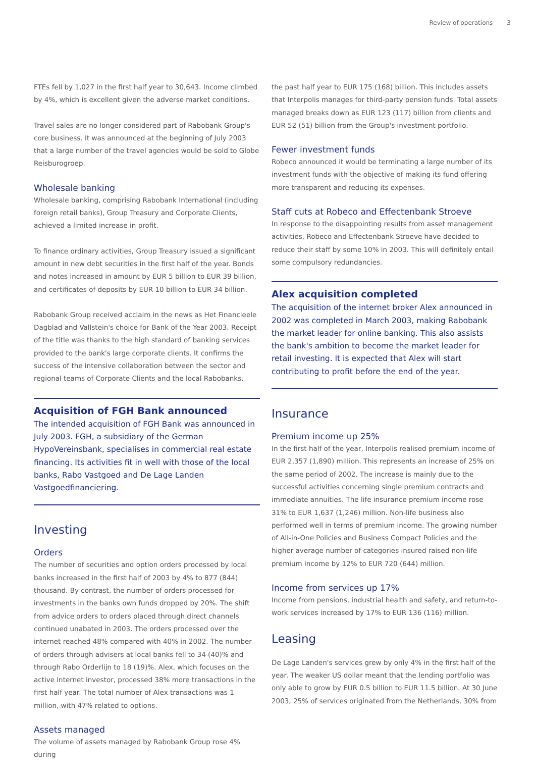Review of operations 3
FTEs fell by 1,027 in the first half year to 30,643. Income climbed by 4%, which is excellent given the adverse market conditions.
Travel sales are no longer considered part of Rabobank Group's core business. It was announced at the beginning of July 2003 that a large number of the travel agencies would be sold to Globe Reisburogroep.
Wholesale banking
Wholesale banking, comprising Rabobank International (including foreign retail banks), Group Treasury and Corporate Clients, achieved a limited increase in profit.
To finance ordinary activities, Group Treasury issued a significant amount in new debt securities in the first half of the year. Bonds and notes increased in amount by EUR 5 billion to EUR 39 billion, and certificates of deposits by EUR 10 billion to EUR 34 billion.
Rabobank Group received acclaim in the news as Het Financieele Dagblad and Vallstein's choice for Bank of the Year 2003. Receipt of the title was thanks to the high standard of banking services provided to the bank's large corporate clients. It confirms the success of the intensive collaboration between the sector and regional teams of Corporate Clients and the local Rabobanks.
Acquisition of FGH Bank announced
The intended acquisition of FGH Bank was announced in July 2003. FGH, a subsidiary of the German HypoVereinsbank, specialises in commercial real estate financing. Its activities fit in well with those of the local banks, Rabo Vastgoed and De Lage Landen Vastgoedfinanciering.
Investing
Orders
The number of securities and option orders processed by local banks increased in the first half of 2003 by 4% to 877 (844) thousand. By contrast, the number of orders processed for investments in the banks own funds dropped by 20%. The shift from advice orders to orders placed through direct channels continued unabated in 2003. The orders processed over the internet reached 48% compared with 40% in 2002. The number of orders through advisers at local banks fell to 34 (40)% and through Rabo Orderlijn to 18 (19)%. Alex, which focuses on the active internet investor, processed 38% more transactions in the first half year. The total number of Alex transactions was 1 million, with 47% related to options.
Assets managed
The volume of assets managed by Rabobank Group rose 4% during
the past half year to EUR 175 (168) billion. This includes assets that Interpolis manages for third-party pension funds. Total assets managed breaks down as EUR 123 (117) billion from clients and EUR 52 (51) billion from the Group's investment portfolio.
Fewer investment funds
Robeco announced it would be terminating a large number of its investment funds with the objective of making its fund offering more transparent and reducing its expenses.
Staff cuts at Robeco and Effectenbank Stroeve
In response to the disappointing results from asset management activities, Robeco and Effectenbank Stroeve have decided to reduce their staff by some 10% in 2003. This will definitely entail some compulsory redundancies.
Alex acquisition completed
The acquisition of the internet broker Alex announced in 2002 was completed in March 2003, making Rabobank the market leader for online banking. This also assists the bank's ambition to become the market leader for retail investing. It is expected that Alex will start contributing to profit before the end of the year.
Insurance
Premium income up 25%
In the first half of the year, Interpolis realised premium income of EUR 2,357 (1,890) million. This represents an increase of 25% on the same period of 2002. The increase is mainly due to the successful activities concerning single premium contracts and immediate annuities. The life insurance premium income rose 31% to EUR 1,637 (1,246) million. Non-life business also performed well in terms of premium income. The growing number of All-in-One Policies and Business Compact Policies and the higher average number of categories insured raised non-life premium income by 12% to EUR 720 (644) million.
Income from services up 17%
Income from pensions, industrial health and safety, and return-to-work services increased by 17% to EUR 136 (116) million.
Leasing
De Lage Landen's services grew by only 4% in the first half of the year. The weaker US dollar meant that the lending portfolio was only able to grow by EUR 0.5 billion to EUR 11.5 billion. At 30 June 2003, 25% of services originated from the Netherlands, 30% from